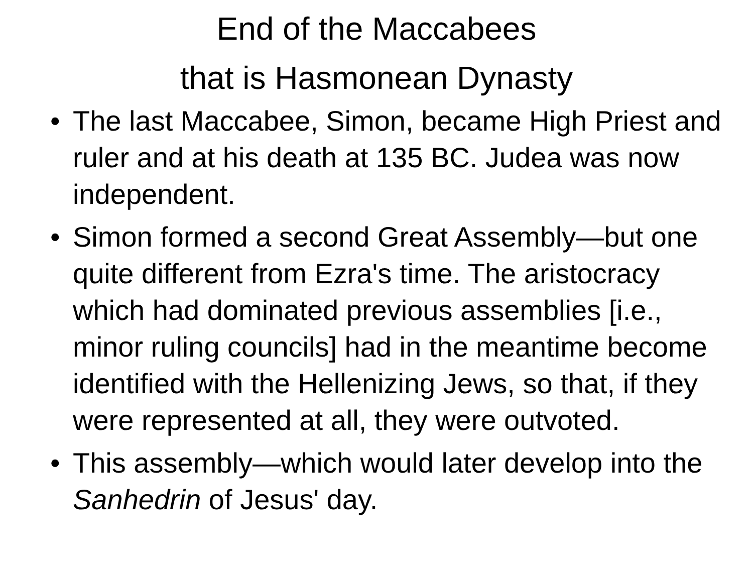End of the Maccabees
that is Hasmonean Dynasty
• The last Maccabee, Simon, became High Priest and ruler and at his death at 135 BC. Judea was now independent.
• Simon formed a second Great Assembly—but one quite different from Ezra's time. The aristocracy which had dominated previous assemblies [i.e., minor ruling councils] had in the meantime become identified with the Hellenizing Jews, so that, if they were represented at all, they were outvoted.
• This assembly—which would later develop into the Sanhedrin of Jesus' day.